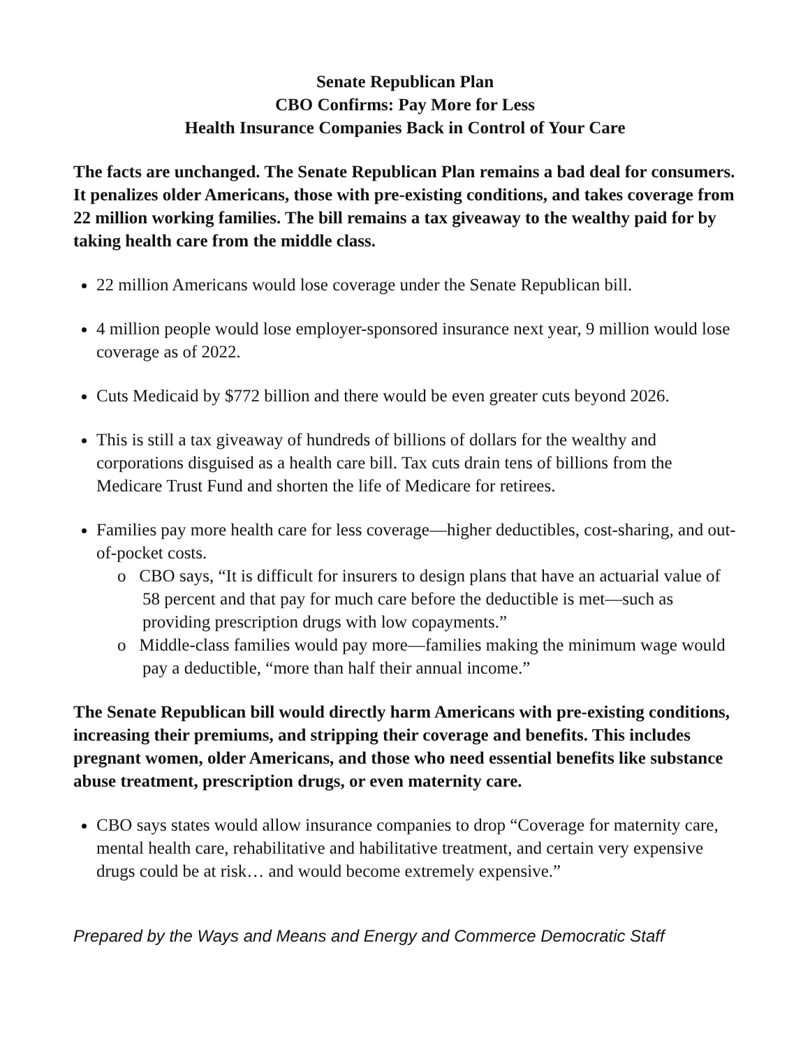Senate Republican Plan
CBO Confirms: Pay More for Less
Health Insurance Companies Back in Control of Your Care
The facts are unchanged. The Senate Republican Plan remains a bad deal for consumers. It penalizes older Americans, those with pre-existing conditions, and takes coverage from 22 million working families. The bill remains a tax giveaway to the wealthy paid for by taking health care from the middle class.
22 million Americans would lose coverage under the Senate Republican bill.
4 million people would lose employer-sponsored insurance next year, 9 million would lose coverage as of 2022.
Cuts Medicaid by $772 billion and there would be even greater cuts beyond 2026.
This is still a tax giveaway of hundreds of billions of dollars for the wealthy and corporations disguised as a health care bill. Tax cuts drain tens of billions from the Medicare Trust Fund and shorten the life of Medicare for retirees.
Families pay more health care for less coverage—higher deductibles, cost-sharing, and out-of-pocket costs.
o CBO says, “It is difficult for insurers to design plans that have an actuarial value of 58 percent and that pay for much care before the deductible is met—such as providing prescription drugs with low copayments.”
o Middle-class families would pay more—families making the minimum wage would pay a deductible, “more than half their annual income.”
The Senate Republican bill would directly harm Americans with pre-existing conditions, increasing their premiums, and stripping their coverage and benefits. This includes pregnant women, older Americans, and those who need essential benefits like substance abuse treatment, prescription drugs, or even maternity care.
CBO says states would allow insurance companies to drop “Coverage for maternity care, mental health care, rehabilitative and habilitative treatment, and certain very expensive drugs could be at risk… and would become extremely expensive.”
Prepared by the Ways and Means and Energy and Commerce Democratic Staff